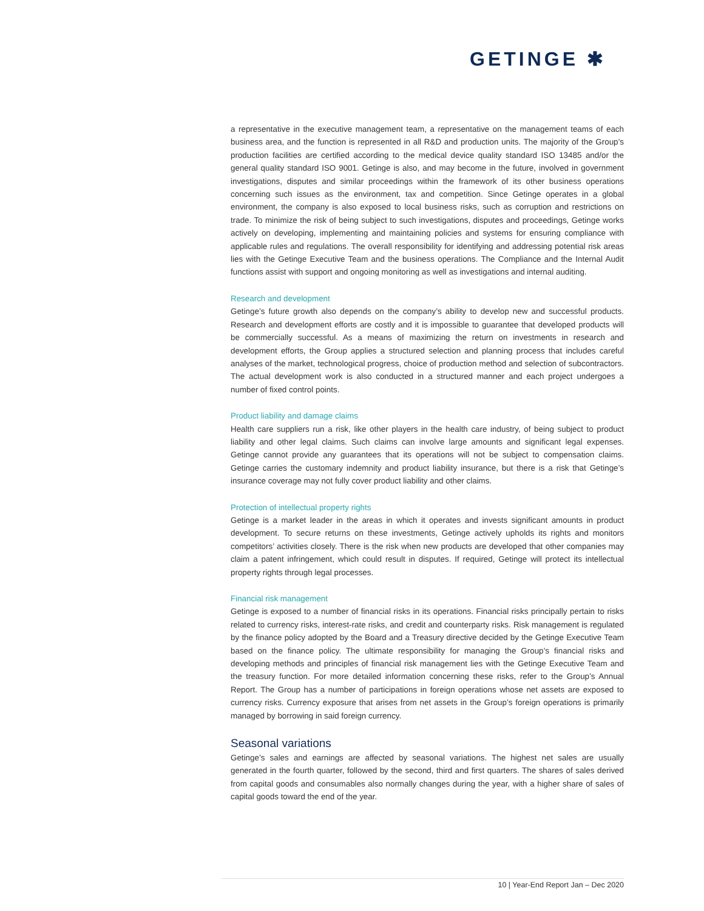GETINGE ✱
a representative in the executive management team, a representative on the management teams of each business area, and the function is represented in all R&D and production units. The majority of the Group’s production facilities are certified according to the medical device quality standard ISO 13485 and/or the general quality standard ISO 9001. Getinge is also, and may become in the future, involved in government investigations, disputes and similar proceedings within the framework of its other business operations concerning such issues as the environment, tax and competition. Since Getinge operates in a global environment, the company is also exposed to local business risks, such as corruption and restrictions on trade. To minimize the risk of being subject to such investigations, disputes and proceedings, Getinge works actively on developing, implementing and maintaining policies and systems for ensuring compliance with applicable rules and regulations. The overall responsibility for identifying and addressing potential risk areas lies with the Getinge Executive Team and the business operations. The Compliance and the Internal Audit functions assist with support and ongoing monitoring as well as investigations and internal auditing.
Research and development
Getinge’s future growth also depends on the company’s ability to develop new and successful products. Research and development efforts are costly and it is impossible to guarantee that developed products will be commercially successful. As a means of maximizing the return on investments in research and development efforts, the Group applies a structured selection and planning process that includes careful analyses of the market, technological progress, choice of production method and selection of subcontractors. The actual development work is also conducted in a structured manner and each project undergoes a number of fixed control points.
Product liability and damage claims
Health care suppliers run a risk, like other players in the health care industry, of being subject to product liability and other legal claims. Such claims can involve large amounts and significant legal expenses. Getinge cannot provide any guarantees that its operations will not be subject to compensation claims. Getinge carries the customary indemnity and product liability insurance, but there is a risk that Getinge’s insurance coverage may not fully cover product liability and other claims.
Protection of intellectual property rights
Getinge is a market leader in the areas in which it operates and invests significant amounts in product development. To secure returns on these investments, Getinge actively upholds its rights and monitors competitors’ activities closely. There is the risk when new products are developed that other companies may claim a patent infringement, which could result in disputes. If required, Getinge will protect its intellectual property rights through legal processes.
Financial risk management
Getinge is exposed to a number of financial risks in its operations. Financial risks principally pertain to risks related to currency risks, interest-rate risks, and credit and counterparty risks. Risk management is regulated by the finance policy adopted by the Board and a Treasury directive decided by the Getinge Executive Team based on the finance policy. The ultimate responsibility for managing the Group’s financial risks and developing methods and principles of financial risk management lies with the Getinge Executive Team and the treasury function. For more detailed information concerning these risks, refer to the Group’s Annual Report. The Group has a number of participations in foreign operations whose net assets are exposed to currency risks. Currency exposure that arises from net assets in the Group’s foreign operations is primarily managed by borrowing in said foreign currency.
Seasonal variations
Getinge’s sales and earnings are affected by seasonal variations. The highest net sales are usually generated in the fourth quarter, followed by the second, third and first quarters. The shares of sales derived from capital goods and consumables also normally changes during the year, with a higher share of sales of capital goods toward the end of the year.
10 | Year-End Report Jan – Dec 2020